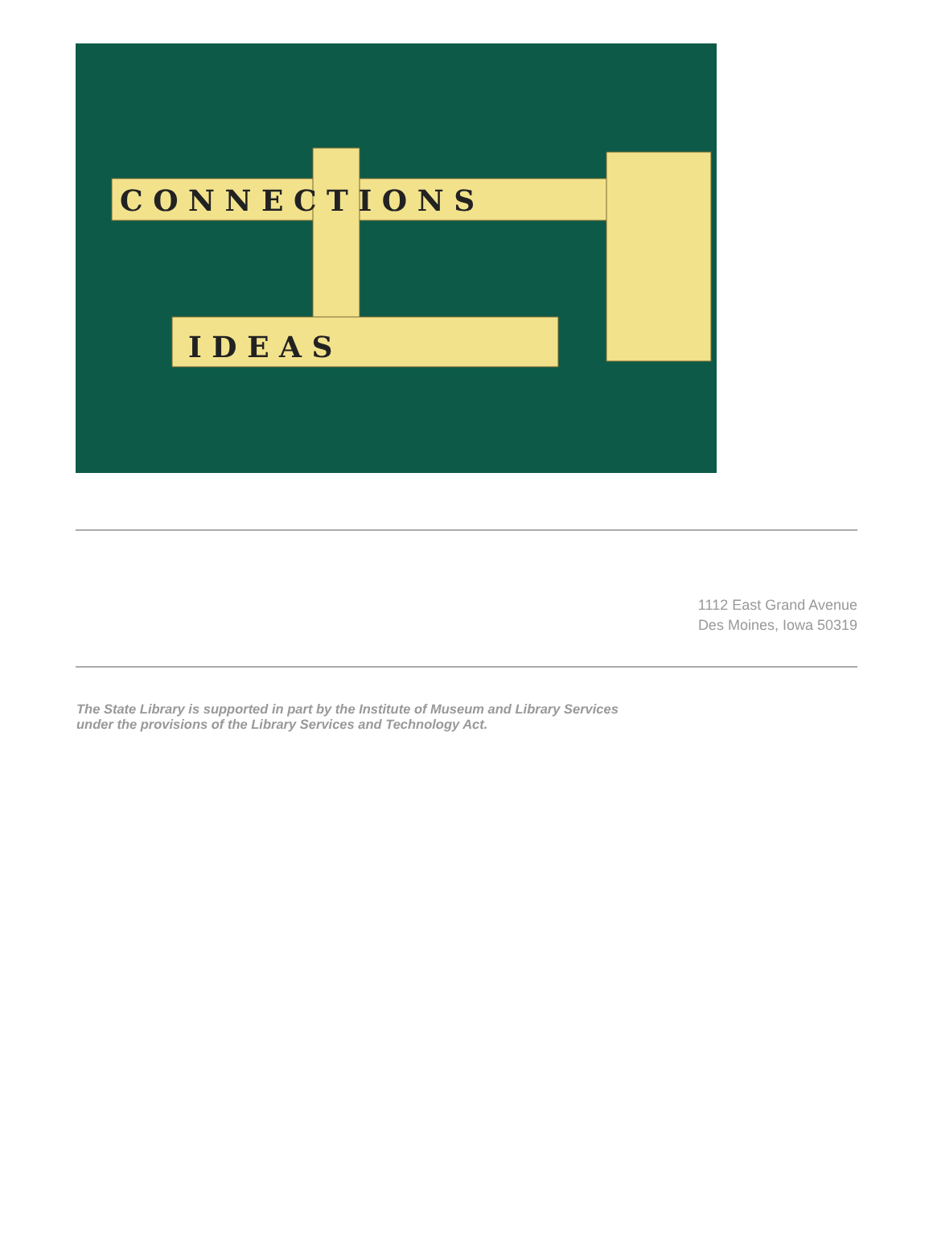C O N N E C T I O N S
I D E A S
1112 East Grand Avenue
Des Moines, Iowa 50319
The State Library is supported in part by the Institute of Museum and Library Services under the provisions of the Library Services and Technology Act.